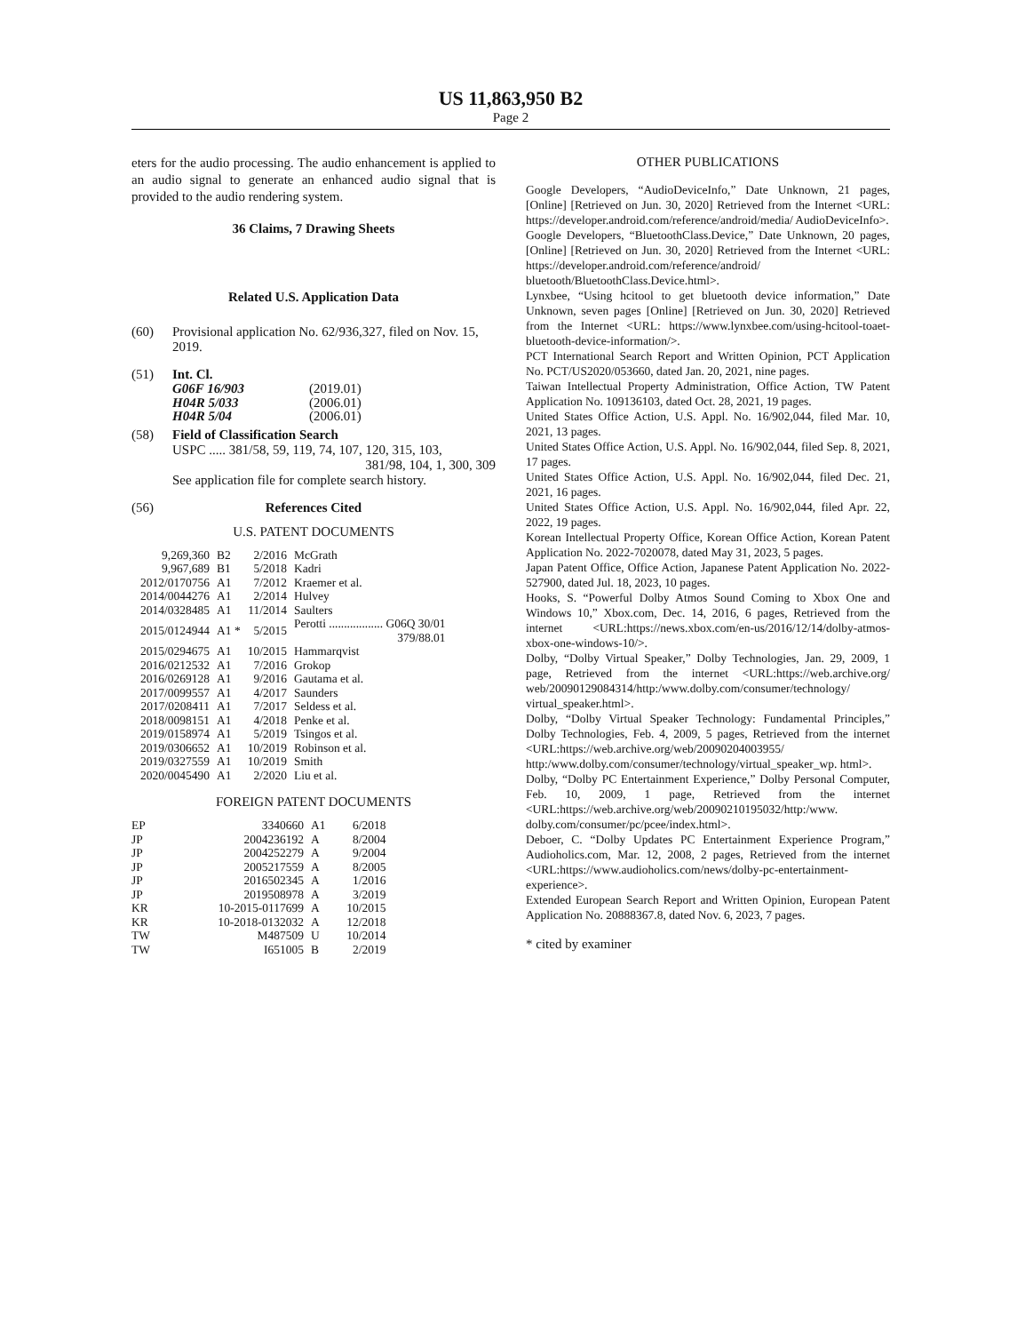US 11,863,950 B2
Page 2
eters for the audio processing. The audio enhancement is applied to an audio signal to generate an enhanced audio signal that is provided to the audio rendering system.
36 Claims, 7 Drawing Sheets
Related U.S. Application Data
(60) Provisional application No. 62/936,327, filed on Nov. 15, 2019.
(51) Int. Cl.
| G06F 16/903 | (2019.01) |
| H04R 5/033 | (2006.01) |
| H04R 5/04 | (2006.01) |
(58) Field of Classification Search
USPC ..... 381/58, 59, 119, 74, 107, 120, 315, 103,
381/98, 104, 1, 300, 309
See application file for complete search history.
(56) References Cited
U.S. PATENT DOCUMENTS
| 9,269,360 | B2 | 2/2016 | McGrath |
| 9,967,689 | B1 | 5/2018 | Kadri |
| 2012/0170756 | A1 | 7/2012 | Kraemer et al. |
| 2014/0044276 | A1 | 2/2014 | Hulvey |
| 2014/0328485 | A1 | 11/2014 | Saulters |
| 2015/0124944 | A1 * | 5/2015 | Perotti .................. G06Q 30/01 379/88.01 |
| 2015/0294675 | A1 | 10/2015 | Hammarqvist |
| 2016/0212532 | A1 | 7/2016 | Grokop |
| 2016/0269128 | A1 | 9/2016 | Gautama et al. |
| 2017/0099557 | A1 | 4/2017 | Saunders |
| 2017/0208411 | A1 | 7/2017 | Seldess et al. |
| 2018/0098151 | A1 | 4/2018 | Penke et al. |
| 2019/0158974 | A1 | 5/2019 | Tsingos et al. |
| 2019/0306652 | A1 | 10/2019 | Robinson et al. |
| 2019/0327559 | A1 | 10/2019 | Smith |
| 2020/0045490 | A1 | 2/2020 | Liu et al. |
FOREIGN PATENT DOCUMENTS
| EP | 3340660 | A1 | 6/2018 |
| JP | 2004236192 | A | 8/2004 |
| JP | 2004252279 | A | 9/2004 |
| JP | 2005217559 | A | 8/2005 |
| JP | 2016502345 | A | 1/2016 |
| JP | 2019508978 | A | 3/2019 |
| KR | 10-2015-0117699 | A | 10/2015 |
| KR | 10-2018-0132032 | A | 12/2018 |
| TW | M487509 | U | 10/2014 |
| TW | I651005 | B | 2/2019 |
OTHER PUBLICATIONS
Google Developers, “AudioDeviceInfo,” Date Unknown, 21 pages, [Online] [Retrieved on Jun. 30, 2020] Retrieved from the Internet <URL: https://developer.android.com/reference/android/media/ AudioDeviceInfo>.
Google Developers, “BluetoothClass.Device,” Date Unknown, 20 pages, [Online] [Retrieved on Jun. 30, 2020] Retrieved from the Internet <URL: https://developer.android.com/reference/android/ bluetooth/BluetoothClass.Device.html>.
Lynxbee, “Using hcitool to get bluetooth device information,” Date Unknown, seven pages [Online] [Retrieved on Jun. 30, 2020] Retrieved from the Internet <URL: https://www.lynxbee.com/using-hcitool-toaet-bluetooth-device-information/>.
PCT International Search Report and Written Opinion, PCT Application No. PCT/US2020/053660, dated Jan. 20, 2021, nine pages.
Taiwan Intellectual Property Administration, Office Action, TW Patent Application No. 109136103, dated Oct. 28, 2021, 19 pages.
United States Office Action, U.S. Appl. No. 16/902,044, filed Mar. 10, 2021, 13 pages.
United States Office Action, U.S. Appl. No. 16/902,044, filed Sep. 8, 2021, 17 pages.
United States Office Action, U.S. Appl. No. 16/902,044, filed Dec. 21, 2021, 16 pages.
United States Office Action, U.S. Appl. No. 16/902,044, filed Apr. 22, 2022, 19 pages.
Korean Intellectual Property Office, Korean Office Action, Korean Patent Application No. 2022-7020078, dated May 31, 2023, 5 pages.
Japan Patent Office, Office Action, Japanese Patent Application No. 2022-527900, dated Jul. 18, 2023, 10 pages.
Hooks, S. “Powerful Dolby Atmos Sound Coming to Xbox One and Windows 10,” Xbox.com, Dec. 14, 2016, 6 pages, Retrieved from the internet <URL:https://news.xbox.com/en-us/2016/12/14/dolby-atmos-xbox-one-windows-10/>.
Dolby, “Dolby Virtual Speaker,” Dolby Technologies, Jan. 29, 2009, 1 page, Retrieved from the internet <URL:https://web.archive.org/ web/20090129084314/http:/www.dolby.com/consumer/technology/ virtual_speaker.html>.
Dolby, “Dolby Virtual Speaker Technology: Fundamental Principles,” Dolby Technologies, Feb. 4, 2009, 5 pages, Retrieved from the internet <URL:https://web.archive.org/web/20090204003955/ http:/www.dolby.com/consumer/technology/virtual_speaker_wp. html>.
Dolby, “Dolby PC Entertainment Experience,” Dolby Personal Computer, Feb. 10, 2009, 1 page, Retrieved from the internet <URL:https://web.archive.org/web/20090210195032/http:/www. dolby.com/consumer/pc/pcee/index.html>.
Deboer, C. “Dolby Updates PC Entertainment Experience Program,” Audioholics.com, Mar. 12, 2008, 2 pages, Retrieved from the internet <URL:https://www.audioholics.com/news/dolby-pc-entertainment-experience>.
Extended European Search Report and Written Opinion, European Patent Application No. 20888367.8, dated Nov. 6, 2023, 7 pages.
* cited by examiner